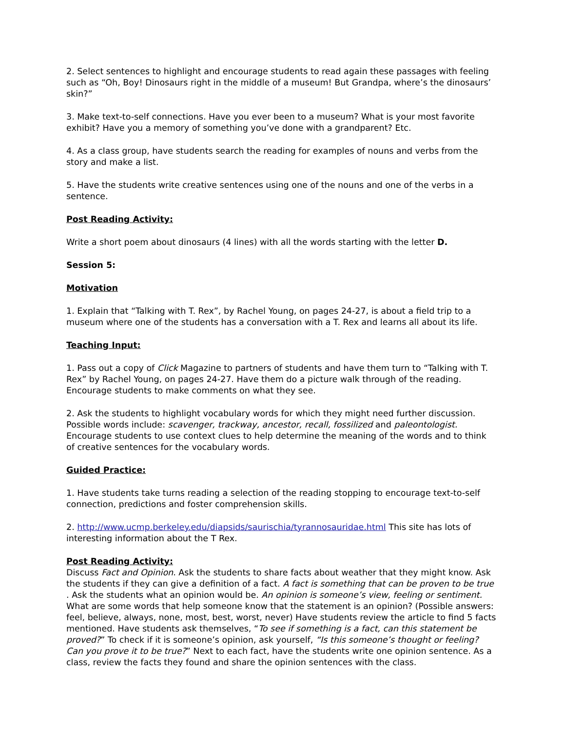2. Select sentences to highlight and encourage students to read again these passages with feeling such as “Oh, Boy! Dinosaurs right in the middle of a museum! But Grandpa, where’s the dinosaurs’ skin?”
3. Make text-to-self connections. Have you ever been to a museum? What is your most favorite exhibit? Have you a memory of something you’ve done with a grandparent? Etc.
4. As a class group, have students search the reading for examples of nouns and verbs from the story and make a list.
5. Have the students write creative sentences using one of the nouns and one of the verbs in a sentence.
Post Reading Activity:
Write a short poem about dinosaurs (4 lines) with all the words starting with the letter D.
Session 5:
Motivation
1. Explain that “Talking with T. Rex”, by Rachel Young, on pages 24-27, is about a field trip to a museum where one of the students has a conversation with a T. Rex and learns all about its life.
Teaching Input:
1. Pass out a copy of Click Magazine to partners of students and have them turn to “Talking with T. Rex” by Rachel Young, on pages 24-27. Have them do a picture walk through of the reading. Encourage students to make comments on what they see.
2. Ask the students to highlight vocabulary words for which they might need further discussion. Possible words include: scavenger, trackway, ancestor, recall, fossilized and paleontologist. Encourage students to use context clues to help determine the meaning of the words and to think of creative sentences for the vocabulary words.
Guided Practice:
1. Have students take turns reading a selection of the reading stopping to encourage text-to-self connection, predictions and foster comprehension skills.
2. http://www.ucmp.berkeley.edu/diapsids/saurischia/tyrannosauridae.html This site has lots of interesting information about the T Rex.
Post Reading Activity:
Discuss Fact and Opinion. Ask the students to share facts about weather that they might know. Ask the students if they can give a definition of a fact. A fact is something that can be proven to be true . Ask the students what an opinion would be. An opinion is someone’s view, feeling or sentiment. What are some words that help someone know that the statement is an opinion? (Possible answers: feel, believe, always, none, most, best, worst, never) Have students review the article to find 5 facts mentioned. Have students ask themselves, “To see if something is a fact, can this statement be proved?” To check if it is someone’s opinion, ask yourself, “Is this someone’s thought or feeling? Can you prove it to be true?” Next to each fact, have the students write one opinion sentence. As a class, review the facts they found and share the opinion sentences with the class.